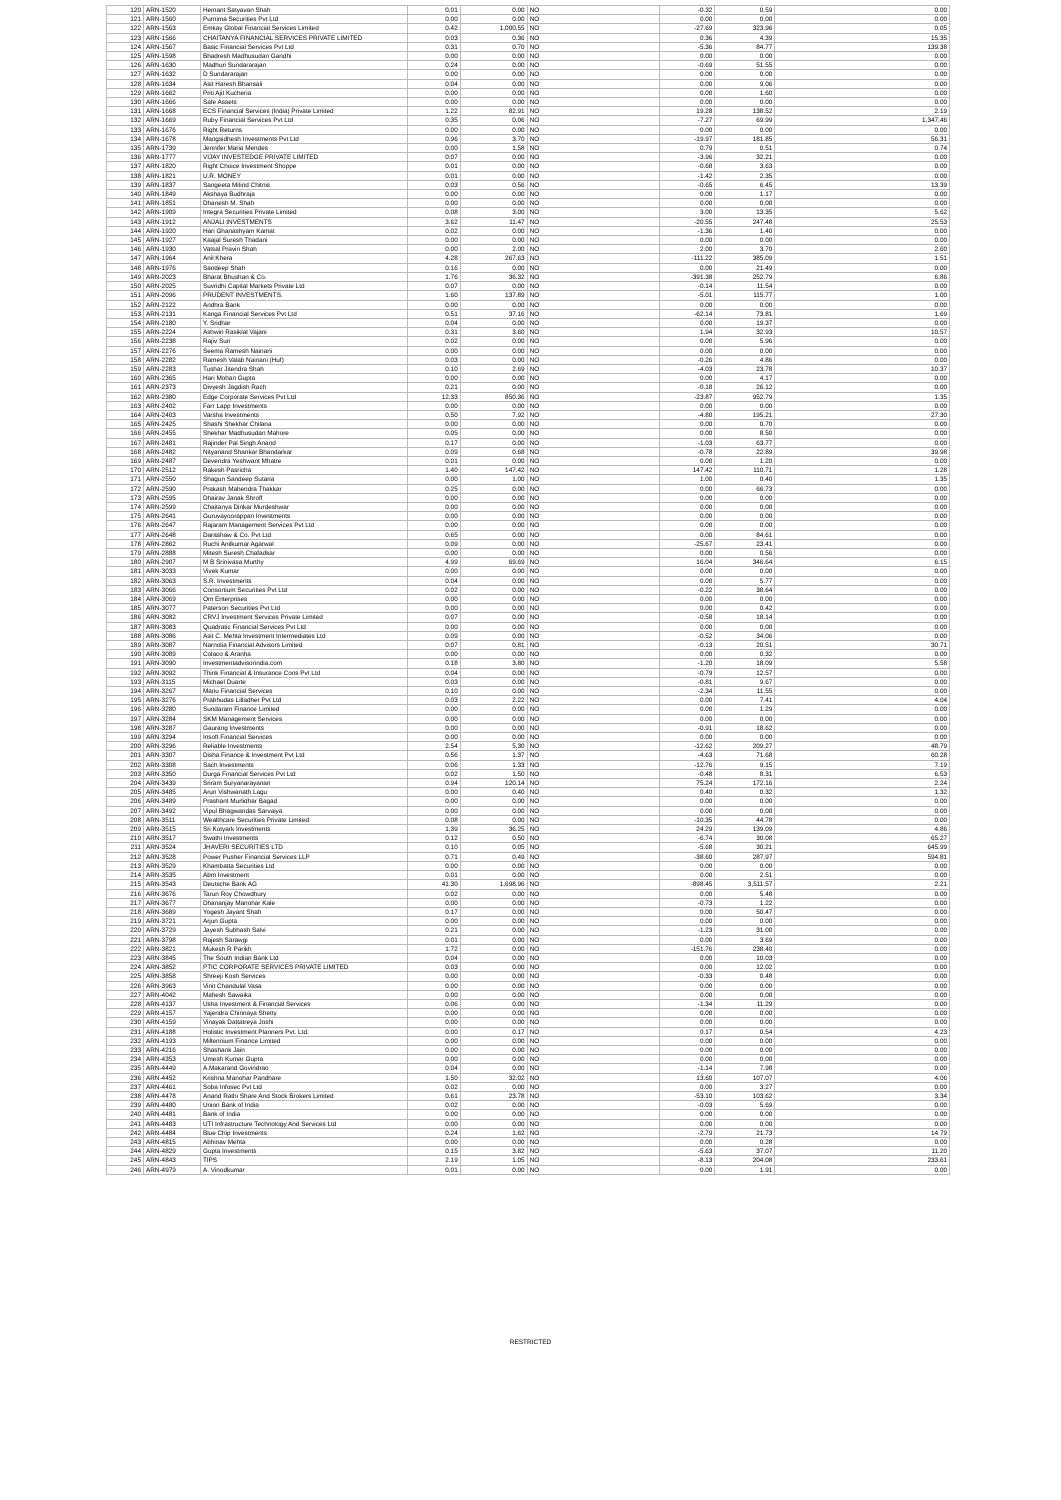| 120 | ARN-1520 | Hemant Satyavan Shah | 0.01 | 0.00 | NO | -0.32 | 0.59 | 0.00 |
| 121 | ARN-1560 | Purnima Securities Pvt Ltd | 0.00 | 0.00 | NO | 0.00 | 0.00 | 0.00 |
| 122 | ARN-1563 | Emkay Global Financial Services Limited | 0.42 | 1,000.55 | NO | -27.69 | 323.96 | 0.05 |
| 123 | ARN-1566 | CHAITANYA FINANCIAL SERVICES PRIVATE LIMITED | 0.03 | 0.36 | NO | 0.36 | 4.39 | 15.35 |
| 124 | ARN-1567 | Basic Financial Services Pvt Ltd | 0.31 | 0.70 | NO | -5.36 | 84.77 | 139.38 |
| 125 | ARN-1598 | Bhadresh Madhusudan Gandhi | 0.00 | 0.00 | NO | 0.00 | 0.00 | 0.00 |
| 126 | ARN-1630 | Madhuri Sundararajan | 0.24 | 0.00 | NO | -0.69 | 51.55 | 0.00 |
| 127 | ARN-1632 | D Sundararajan | 0.00 | 0.00 | NO | 0.00 | 0.00 | 0.00 |
| 128 | ARN-1634 | Asit Haresh Bhansali | 0.04 | 0.00 | NO | 0.00 | 9.06 | 0.00 |
| 129 | ARN-1662 | Priti Ajit Kucheria | 0.00 | 0.00 | NO | 0.00 | 1.60 | 0.00 |
| 130 | ARN-1666 | Safe Assets | 0.00 | 0.00 | NO | 0.00 | 0.00 | 0.00 |
| 131 | ARN-1668 | ECS Financial Services (India) Private Limited | 1.22 | 82.91 | NO | 19.28 | 138.52 | 2.19 |
| 132 | ARN-1669 | Ruby Financial Services Pvt Ltd | 0.35 | 0.06 | NO | -7.27 | 69.99 | 1,347.46 |
| 133 | ARN-1676 | Right Returns | 0.00 | 0.00 | NO | 0.00 | 0.00 | 0.00 |
| 134 | ARN-1678 | Mangsidhesh Investments Pvt Ltd | 0.96 | 3.70 | NO | -19.97 | 181.85 | 56.31 |
| 135 | ARN-1739 | Jennifer Maria Mendes | 0.00 | 1.58 | NO | 0.79 | 0.51 | 0.74 |
| 136 | ARN-1777 | VIJAY INVESTEDGE PRIVATE LIMITED | 0.07 | 0.00 | NO | -3.96 | 32.21 | 0.00 |
| 137 | ARN-1820 | Right Choice Investment Shoppe | 0.01 | 0.00 | NO | -0.68 | 3.63 | 0.00 |
| 138 | ARN-1821 | U.R. MONEY | 0.01 | 0.00 | NO | -1.42 | 2.35 | 0.00 |
| 139 | ARN-1837 | Sangeeta Milind Chitnis | 0.03 | 0.56 | NO | -0.65 | 6.45 | 13.39 |
| 140 | ARN-1849 | Akshaya Budhraja | 0.00 | 0.00 | NO | 0.00 | 1.17 | 0.00 |
| 141 | ARN-1851 | Dhanesh M. Shah | 0.00 | 0.00 | NO | 0.00 | 0.00 | 0.00 |
| 142 | ARN-1909 | Integra Securities Private Limited | 0.08 | 3.00 | NO | 3.00 | 13.35 | 5.62 |
| 143 | ARN-1912 | ANJALI INVESTMENTS | 3.62 | 11.47 | NO | -20.55 | 247.48 | 25.53 |
| 144 | ARN-1920 | Hari Ghanashyam Kamat | 0.02 | 0.00 | NO | -1.36 | 1.40 | 0.00 |
| 145 | ARN-1927 | Kaajal Suresh Thadani | 0.00 | 0.00 | NO | 0.00 | 0.00 | 0.00 |
| 146 | ARN-1930 | Vatsal Pravin Shah | 0.00 | 2.00 | NO | 2.00 | 3.70 | 2.60 |
| 147 | ARN-1964 | Anil Khera | 4.28 | 267.63 | NO | -111.22 | 385.09 | 1.51 |
| 148 | ARN-1976 | Sandeep Shah | 0.16 | 0.00 | NO | 0.00 | 21.49 | 0.00 |
| 149 | ARN-2023 | Bharat Bhushan & Co. | 1.76 | 36.32 | NO | -391.38 | 252.79 | 6.86 |
| 150 | ARN-2025 | Suvridhi Capital Markets Private Ltd | 0.07 | 0.00 | NO | -0.14 | 11.54 | 0.00 |
| 151 | ARN-2096 | PRUDENT INVESTMENTS. | 1.60 | 137.89 | NO | -5.01 | 115.77 | 1.00 |
| 152 | ARN-2122 | Andhra Bank | 0.00 | 0.00 | NO | 0.00 | 0.00 | 0.00 |
| 153 | ARN-2131 | Kanga Financial Services Pvt Ltd | 0.51 | 37.16 | NO | -62.14 | 73.81 | 1.69 |
| 154 | ARN-2180 | Y. Sridhar | 0.04 | 0.00 | NO | 0.00 | 19.37 | 0.00 |
| 155 | ARN-2224 | Ashwin Rasiklal Vajani | 0.31 | 3.60 | NO | 1.94 | 32.93 | 10.57 |
| 156 | ARN-2238 | Rajiv Suri | 0.02 | 0.00 | NO | 0.00 | 5.96 | 0.00 |
| 157 | ARN-2276 | Seema Ramesh Nainani | 0.00 | 0.00 | NO | 0.00 | 0.00 | 0.00 |
| 158 | ARN-2282 | Ramesh Valab Nainani (Huf) | 0.03 | 0.00 | NO | -0.26 | 4.86 | 0.00 |
| 159 | ARN-2283 | Tushar Jitendra Shah | 0.10 | 2.69 | NO | -4.03 | 23.78 | 10.37 |
| 160 | ARN-2365 | Hari Mohan Gupta | 0.00 | 0.00 | NO | 0.00 | 4.17 | 0.00 |
| 161 | ARN-2373 | Divyesh Jagdish Rach | 0.21 | 0.00 | NO | -0.18 | 26.12 | 0.00 |
| 162 | ARN-2380 | Edge Corporate Services Pvt Ltd | 12.33 | 850.36 | NO | -23.87 | 952.79 | 1.35 |
| 163 | ARN-2402 | Farr Lapp Investments | 0.00 | 0.00 | NO | 0.00 | 0.00 | 0.00 |
| 164 | ARN-2403 | Varsha Investments | 0.50 | 7.92 | NO | -4.80 | 195.21 | 27.30 |
| 165 | ARN-2425 | Shashi Shekhar Chilana | 0.00 | 0.00 | NO | 0.00 | 0.70 | 0.00 |
| 166 | ARN-2455 | Shekhar Madhusudan Mahore | 0.05 | 0.00 | NO | 0.00 | 8.50 | 0.00 |
| 167 | ARN-2481 | Rajinder Pal Singh Anand | 0.17 | 0.00 | NO | -1.03 | 63.77 | 0.00 |
| 168 | ARN-2482 | Nityanand Shankar Bhandarkar | 0.09 | 0.68 | NO | -0.78 | 22.89 | 39.98 |
| 169 | ARN-2487 | Devendra Yeshwant Mhatre | 0.01 | 0.00 | NO | 0.00 | 1.20 | 0.00 |
| 170 | ARN-2512 | Rakesh Pasricha | 1.40 | 147.42 | NO | 147.42 | 110.71 | 1.28 |
| 171 | ARN-2550 | Shagun Sandeep Sutaria | 0.00 | 1.00 | NO | 1.00 | 0.40 | 1.35 |
| 172 | ARN-2590 | Prakash Mahendra Thakkar | 0.25 | 0.00 | NO | 0.00 | 66.73 | 0.00 |
| 173 | ARN-2595 | Dhairav Janak Shroff | 0.00 | 0.00 | NO | 0.00 | 0.00 | 0.00 |
| 174 | ARN-2599 | Chaitanya Dinkar Murdeshwar | 0.00 | 0.00 | NO | 0.00 | 0.00 | 0.00 |
| 175 | ARN-2641 | Guruvayoorappan Investments | 0.00 | 0.00 | NO | 0.00 | 0.00 | 0.00 |
| 176 | ARN-2647 | Rajaram Management Services Pvt Ltd | 0.00 | 0.00 | NO | 0.00 | 0.00 | 0.00 |
| 177 | ARN-2648 | Darashaw & Co. Pvt Ltd | 0.65 | 0.00 | NO | 0.00 | 84.61 | 0.00 |
| 178 | ARN-2862 | Ruchi Anilkumar Agarwal | 0.09 | 0.00 | NO | -25.67 | 23.41 | 0.00 |
| 179 | ARN-2888 | Mitesh Suresh Chafadkar | 0.00 | 0.00 | NO | 0.00 | 0.56 | 0.00 |
| 180 | ARN-2907 | M B Srinivasa Murthy | 4.99 | 69.69 | NO | 16.04 | 346.64 | 6.15 |
| 181 | ARN-3033 | Vivek Kumar | 0.00 | 0.00 | NO | 0.00 | 0.00 | 0.00 |
| 182 | ARN-3063 | S.R. Investments | 0.04 | 0.00 | NO | 0.00 | 5.77 | 0.00 |
| 183 | ARN-3066 | Consortium Securities Pvt Ltd | 0.02 | 0.00 | NO | -0.22 | 38.64 | 0.00 |
| 184 | ARN-3069 | Om Enterprises | 0.00 | 0.00 | NO | 0.00 | 0.00 | 0.00 |
| 185 | ARN-3077 | Paterson Securities Pvt Ltd | 0.00 | 0.00 | NO | 0.00 | 0.42 | 0.00 |
| 186 | ARN-3082 | CRVJ Investment Services Private Limited | 0.07 | 0.00 | NO | -0.58 | 18.14 | 0.00 |
| 187 | ARN-3083 | Quadratic Financial Services Pvt Ltd | 0.00 | 0.00 | NO | 0.00 | 0.00 | 0.00 |
| 188 | ARN-3086 | Asit C. Mehta Investment Intermediates Ltd | 0.09 | 0.00 | NO | -0.52 | 34.06 | 0.00 |
| 189 | ARN-3087 | Narnolia Financial Advisors Limited | 0.07 | 0.81 | NO | -0.13 | 20.51 | 30.71 |
| 190 | ARN-3089 | Colaco & Aranha | 0.00 | 0.00 | NO | 0.00 | 0.32 | 0.00 |
| 191 | ARN-3090 | Investmentadvisorindia.com | 0.18 | 3.80 | NO | -1.20 | 18.09 | 5.58 |
| 192 | ARN-3092 | Think Financial & Insurance Cons Pvt Ltd | 0.04 | 0.00 | NO | -0.79 | 12.57 | 0.00 |
| 193 | ARN-3115 | Michael Duarte | 0.03 | 0.00 | NO | -0.81 | 9.67 | 0.00 |
| 194 | ARN-3267 | Manu Financial Services | 0.10 | 0.00 | NO | -2.34 | 11.55 | 0.00 |
| 195 | ARN-3276 | Prabhudas Lilladher Pvt Ltd | 0.03 | 2.22 | NO | 0.00 | 7.41 | 4.04 |
| 196 | ARN-3280 | Sundaram Finance Limited | 0.00 | 0.00 | NO | 0.00 | 1.29 | 0.00 |
| 197 | ARN-3284 | SKM Management Services | 0.00 | 0.00 | NO | 0.00 | 0.00 | 0.00 |
| 198 | ARN-3287 | Gaurang Investments | 0.00 | 0.00 | NO | -0.91 | 18.62 | 0.00 |
| 199 | ARN-3294 | Insoft Financial Services | 0.00 | 0.00 | NO | 0.00 | 0.00 | 0.00 |
| 200 | ARN-3296 | Reliable Investments | 2.54 | 5.30 | NO | -12.62 | 209.27 | 48.79 |
| 201 | ARN-3307 | Disha Finance & Investment Pvt Ltd | 0.56 | 1.37 | NO | -4.63 | 71.68 | 60.28 |
| 202 | ARN-3308 | Sach Investments | 0.06 | 1.33 | NO | -12.76 | 9.15 | 7.19 |
| 203 | ARN-3350 | Durga Financial Services Pvt Ltd | 0.02 | 1.50 | NO | -0.48 | 8.31 | 6.53 |
| 204 | ARN-3439 | Sriram Suryanarayanan | 0.94 | 120.14 | NO | 75.24 | 172.16 | 2.24 |
| 205 | ARN-3485 | Arun Vishwanath Lagu | 0.00 | 0.40 | NO | 0.40 | 0.32 | 1.32 |
| 206 | ARN-3489 | Prashant Murlidhar Bagad | 0.00 | 0.00 | NO | 0.00 | 0.00 | 0.00 |
| 207 | ARN-3492 | Vipul Bhagwandas Sarvaiya | 0.00 | 0.00 | NO | 0.00 | 0.00 | 0.00 |
| 208 | ARN-3511 | Wealthcare Securities Private Limited | 0.08 | 0.00 | NO | -10.35 | 44.78 | 0.00 |
| 209 | ARN-3515 | Sri Kotyark Investments | 1.39 | 36.25 | NO | 24.29 | 139.09 | 4.86 |
| 210 | ARN-3517 | Swathi Investments | 0.12 | 0.50 | NO | -6.74 | 30.08 | 65.27 |
| 211 | ARN-3524 | JHAVERI SECURITIES LTD | 0.10 | 0.05 | NO | -5.68 | 30.21 | 645.99 |
| 212 | ARN-3528 | Power Pusher Financial Services LLP | 0.71 | 0.49 | NO | -38.60 | 287.97 | 594.81 |
| 213 | ARN-3529 | Khambatta Securities Ltd | 0.00 | 0.00 | NO | 0.00 | 0.00 | 0.00 |
| 214 | ARN-3535 | Abm Investment | 0.01 | 0.00 | NO | 0.00 | 2.51 | 0.00 |
| 215 | ARN-3543 | Deutsche Bank AG | 41.30 | 1,698.96 | NO | -898.45 | 3,511.57 | 2.21 |
| 216 | ARN-3676 | Tarun Roy Chowdhury | 0.02 | 0.00 | NO | 0.00 | 5.48 | 0.00 |
| 217 | ARN-3677 | Dhananjay Manohar Kale | 0.00 | 0.00 | NO | -0.73 | 1.22 | 0.00 |
| 218 | ARN-3689 | Yogesh Jayant Shah | 0.17 | 0.00 | NO | 0.00 | 50.47 | 0.00 |
| 219 | ARN-3721 | Arjun Gupta | 0.00 | 0.00 | NO | 0.00 | 0.00 | 0.00 |
| 220 | ARN-3729 | Jayesh Subhash Salvi | 0.21 | 0.00 | NO | -1.23 | 31.00 | 0.00 |
| 221 | ARN-3798 | Rajesh Sarawgi | 0.01 | 0.00 | NO | 0.00 | 3.69 | 0.00 |
| 222 | ARN-3821 | Mukesh R Parikh | 1.72 | 0.00 | NO | -151.76 | 238.40 | 0.00 |
| 223 | ARN-3845 | The South Indian Bank Ltd | 0.04 | 0.00 | NO | 0.00 | 10.03 | 0.00 |
| 224 | ARN-3852 | PTIC CORPORATE SERVICES PRIVATE LIMITED | 0.03 | 0.00 | NO | 0.00 | 12.02 | 0.00 |
| 225 | ARN-3858 | Shreeji Kosh Services | 0.00 | 0.00 | NO | -0.33 | 0.48 | 0.00 |
| 226 | ARN-3963 | Vinit Chandulal Vasa | 0.00 | 0.00 | NO | 0.00 | 0.00 | 0.00 |
| 227 | ARN-4042 | Mahesh Sawaika | 0.00 | 0.00 | NO | 0.00 | 0.00 | 0.00 |
| 228 | ARN-4137 | Usha Investment & Financial Services | 0.06 | 0.00 | NO | -1.34 | 11.29 | 0.00 |
| 229 | ARN-4157 | Yajendra Chinnaya Shetty | 0.00 | 0.00 | NO | 0.00 | 0.00 | 0.00 |
| 230 | ARN-4159 | Vinayak Dattatreya Joshi | 0.00 | 0.00 | NO | 0.00 | 0.00 | 0.00 |
| 231 | ARN-4188 | Holistic Investment Planners Pvt. Ltd. | 0.00 | 0.17 | NO | 0.17 | 0.54 | 4.23 |
| 232 | ARN-4193 | Millennium Finance Limited | 0.00 | 0.00 | NO | 0.00 | 0.00 | 0.00 |
| 233 | ARN-4216 | Shashank Jain | 0.00 | 0.00 | NO | 0.00 | 0.00 | 0.00 |
| 234 | ARN-4353 | Umesh Kumar Gupta | 0.00 | 0.00 | NO | 0.00 | 0.00 | 0.00 |
| 235 | ARN-4449 | A.Makarand Govindrao | 0.04 | 0.00 | NO | -1.14 | 7.98 | 0.00 |
| 236 | ARN-4452 | Krishna Manohar Pandhare | 1.50 | 32.02 | NO | 13.60 | 107.07 | 4.06 |
| 237 | ARN-4461 | Soba Infosec Pvt Ltd | 0.02 | 0.00 | NO | 0.00 | 3.27 | 0.00 |
| 238 | ARN-4478 | Anand Rathi Share And Stock Brokers Limited | 0.61 | 23.78 | NO | -53.10 | 103.62 | 3.34 |
| 239 | ARN-4480 | Union Bank of India | 0.02 | 0.00 | NO | -0.03 | 5.69 | 0.00 |
| 240 | ARN-4481 | Bank of India | 0.00 | 0.00 | NO | 0.00 | 0.00 | 0.00 |
| 241 | ARN-4483 | UTI Infrastructure Technology And Services Ltd | 0.00 | 0.00 | NO | 0.00 | 0.00 | 0.00 |
| 242 | ARN-4484 | Blue Chip Investments | 0.24 | 1.62 | NO | -2.79 | 21.73 | 14.79 |
| 243 | ARN-4815 | Abhinav Mehta | 0.00 | 0.00 | NO | 0.00 | 0.28 | 0.00 |
| 244 | ARN-4829 | Gupta Investments | 0.15 | 3.82 | NO | -5.63 | 37.07 | 11.20 |
| 245 | ARN-4843 | TIPS | 2.19 | 1.05 | NO | -8.13 | 204.08 | 233.61 |
| 246 | ARN-4979 | A. Vinodkumar | 0.01 | 0.00 | NO | 0.00 | 1.91 | 0.00 |
RESTRICTED